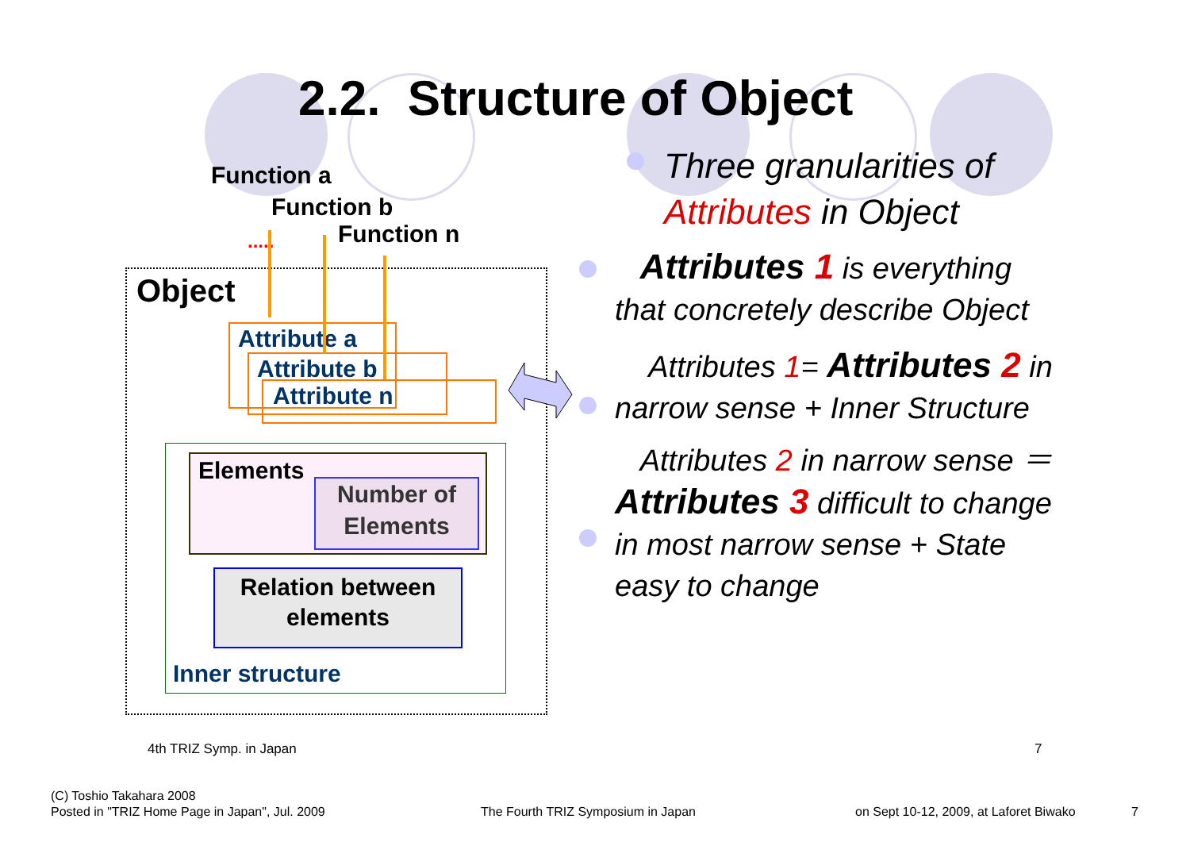2.2. Structure of Object
Function a
Function b
Function n
.....
Object
Attribute a
Attribute b
Attribute n
Elements
Number of Elements
Relation between elements
Inner structure
Three granularities of Attributes in Object
Attributes 1 is everything that concretely describe Object
Attributes 1= Attributes 2 in narrow sense + Inner Structure
Attributes 2 in narrow sense ＝ Attributes 3 difficult to change in most narrow sense + State easy to change
4th TRIZ Symp. in Japan 7
(C) Toshio Takahara 2008
Posted in "TRIZ Home Page in Japan", Jul. 2009
The Fourth TRIZ Symposium in Japan
on Sept 10-12, 2009, at Laforet Biwako
7